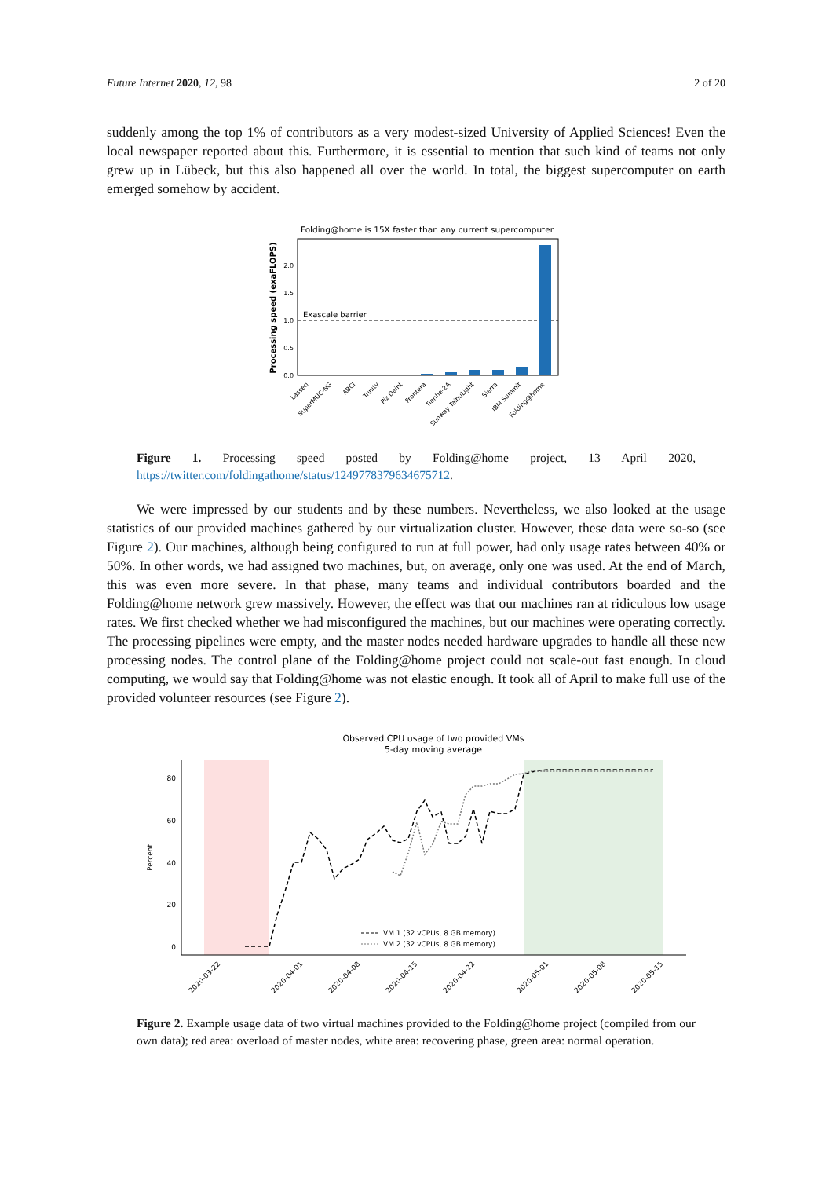Future Internet 2020, 12, 98 2 of 20
suddenly among the top 1% of contributors as a very modest-sized University of Applied Sciences! Even the local newspaper reported about this. Furthermore, it is essential to mention that such kind of teams not only grew up in Lübeck, but this also happened all over the world. In total, the biggest supercomputer on earth emerged somehow by accident.
Folding@home is 15X faster than any current supercomputer
Processing speed (exaFLOPS)
0.0
0.5
1.0
1.5
2.0
Exascale barrier
Lassen
SuperMUC-NG
ABCI
Trinity
Piz Daint
Frontera
Tianhe-2A
Sunway TaihuLight
Sierra
IBM Summit
Folding@home
Figure 1. Processing speed posted by Folding@home project, 13 April 2020, https://twitter.com/foldingathome/status/1249778379634675712.
We were impressed by our students and by these numbers. Nevertheless, we also looked at the usage statistics of our provided machines gathered by our virtualization cluster. However, these data were so-so (see Figure 2). Our machines, although being configured to run at full power, had only usage rates between 40% or 50%. In other words, we had assigned two machines, but, on average, only one was used. At the end of March, this was even more severe. In that phase, many teams and individual contributors boarded and the Folding@home network grew massively. However, the effect was that our machines ran at ridiculous low usage rates. We first checked whether we had misconfigured the machines, but our machines were operating correctly. The processing pipelines were empty, and the master nodes needed hardware upgrades to handle all these new processing nodes. The control plane of the Folding@home project could not scale-out fast enough. In cloud computing, we would say that Folding@home was not elastic enough. It took all of April to make full use of the provided volunteer resources (see Figure 2).
Observed CPU usage of two provided VMs
5-day moving average
80
60
40
20
0
Percent
VM 1 (32 vCPUs, 8 GB memory)
VM 2 (32 vCPUs, 8 GB memory)
2020-03-22
2020-04-01
2020-04-08
2020-04-15
2020-04-22
2020-05-01
2020-05-08
2020-05-15
Figure 2. Example usage data of two virtual machines provided to the Folding@home project (compiled from our own data); red area: overload of master nodes, white area: recovering phase, green area: normal operation.